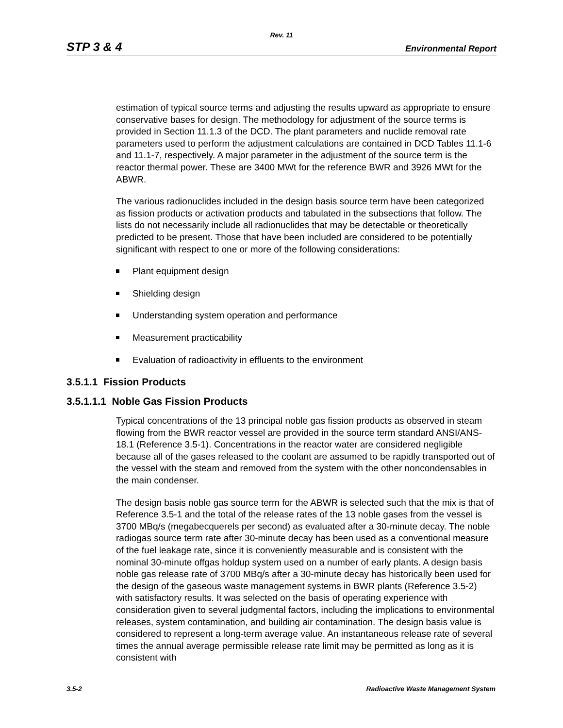Rev. 11
STP 3 & 4 Environmental Report
estimation of typical source terms and adjusting the results upward as appropriate to ensure conservative bases for design. The methodology for adjustment of the source terms is provided in Section 11.1.3 of the DCD. The plant parameters and nuclide removal rate parameters used to perform the adjustment calculations are contained in DCD Tables 11.1-6 and 11.1-7, respectively. A major parameter in the adjustment of the source term is the reactor thermal power. These are 3400 MWt for the reference BWR and 3926 MWt for the ABWR.
The various radionuclides included in the design basis source term have been categorized as fission products or activation products and tabulated in the subsections that follow. The lists do not necessarily include all radionuclides that may be detectable or theoretically predicted to be present. Those that have been included are considered to be potentially significant with respect to one or more of the following considerations:
Plant equipment design
Shielding design
Understanding system operation and performance
Measurement practicability
Evaluation of radioactivity in effluents to the environment
3.5.1.1 Fission Products
3.5.1.1.1 Noble Gas Fission Products
Typical concentrations of the 13 principal noble gas fission products as observed in steam flowing from the BWR reactor vessel are provided in the source term standard ANSI/ANS-18.1 (Reference 3.5-1). Concentrations in the reactor water are considered negligible because all of the gases released to the coolant are assumed to be rapidly transported out of the vessel with the steam and removed from the system with the other noncondensables in the main condenser.
The design basis noble gas source term for the ABWR is selected such that the mix is that of Reference 3.5-1 and the total of the release rates of the 13 noble gases from the vessel is 3700 MBq/s (megabecquerels per second) as evaluated after a 30-minute decay. The noble radiogas source term rate after 30-minute decay has been used as a conventional measure of the fuel leakage rate, since it is conveniently measurable and is consistent with the nominal 30-minute offgas holdup system used on a number of early plants. A design basis noble gas release rate of 3700 MBq/s after a 30-minute decay has historically been used for the design of the gaseous waste management systems in BWR plants (Reference 3.5-2) with satisfactory results. It was selected on the basis of operating experience with consideration given to several judgmental factors, including the implications to environmental releases, system contamination, and building air contamination. The design basis value is considered to represent a long-term average value. An instantaneous release rate of several times the annual average permissible release rate limit may be permitted as long as it is consistent with
3.5-2 Radioactive Waste Management System